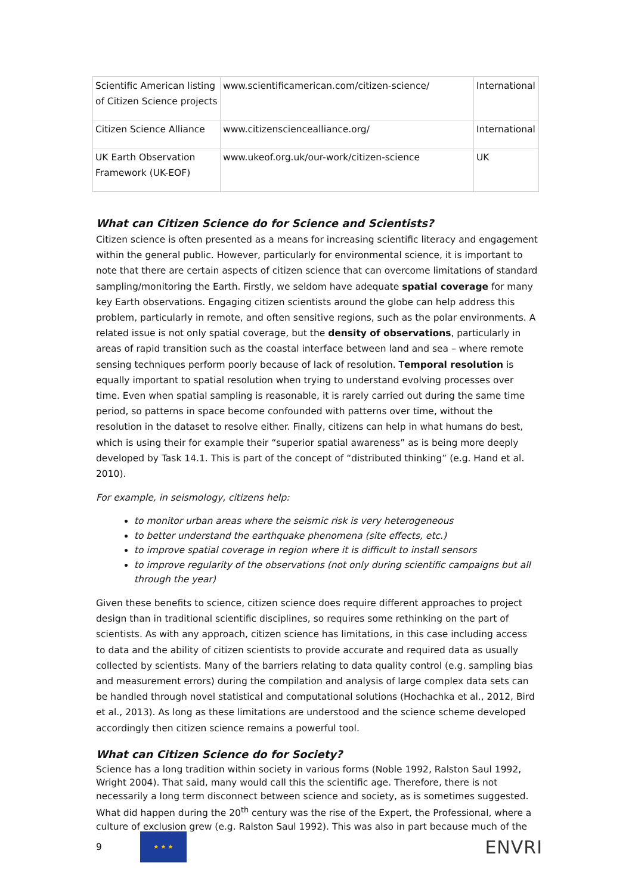| Scientific American listing of Citizen Science projects | www.scientificamerican.com/citizen-science/ | International |
| Citizen Science Alliance | www.citizensciencealliance.org/ | International |
| UK Earth Observation Framework (UK-EOF) | www.ukeof.org.uk/our-work/citizen-science | UK |
What can Citizen Science do for Science and Scientists?
Citizen science is often presented as a means for increasing scientific literacy and engagement within the general public. However, particularly for environmental science, it is important to note that there are certain aspects of citizen science that can overcome limitations of standard sampling/monitoring the Earth. Firstly, we seldom have adequate spatial coverage for many key Earth observations. Engaging citizen scientists around the globe can help address this problem, particularly in remote, and often sensitive regions, such as the polar environments. A related issue is not only spatial coverage, but the density of observations, particularly in areas of rapid transition such as the coastal interface between land and sea – where remote sensing techniques perform poorly because of lack of resolution. Temporal resolution is equally important to spatial resolution when trying to understand evolving processes over time. Even when spatial sampling is reasonable, it is rarely carried out during the same time period, so patterns in space become confounded with patterns over time, without the resolution in the dataset to resolve either. Finally, citizens can help in what humans do best, which is using their for example their “superior spatial awareness” as is being more deeply developed by Task 14.1. This is part of the concept of “distributed thinking” (e.g. Hand et al. 2010).
For example, in seismology, citizens help:
to monitor urban areas where the seismic risk is very heterogeneous
to better understand the earthquake phenomena (site effects, etc.)
to improve spatial coverage in region where it is difficult to install sensors
to improve regularity of the observations (not only during scientific campaigns but all through the year)
Given these benefits to science, citizen science does require different approaches to project design than in traditional scientific disciplines, so requires some rethinking on the part of scientists. As with any approach, citizen science has limitations, in this case including access to data and the ability of citizen scientists to provide accurate and required data as usually collected by scientists. Many of the barriers relating to data quality control (e.g. sampling bias and measurement errors) during the compilation and analysis of large complex data sets can be handled through novel statistical and computational solutions (Hochachka et al., 2012, Bird et al., 2013). As long as these limitations are understood and the science scheme developed accordingly then citizen science remains a powerful tool.
What can Citizen Science do for Society?
Science has a long tradition within society in various forms (Noble 1992, Ralston Saul 1992, Wright 2004). That said, many would call this the scientific age. Therefore, there is not necessarily a long term disconnect between science and society, as is sometimes suggested. What did happen during the 20<sup>th</sup> century was the rise of the Expert, the Professional, where a culture of exclusion grew (e.g. Ralston Saul 1992). This was also in part because much of the
9
★ ★ ★
ENVRI